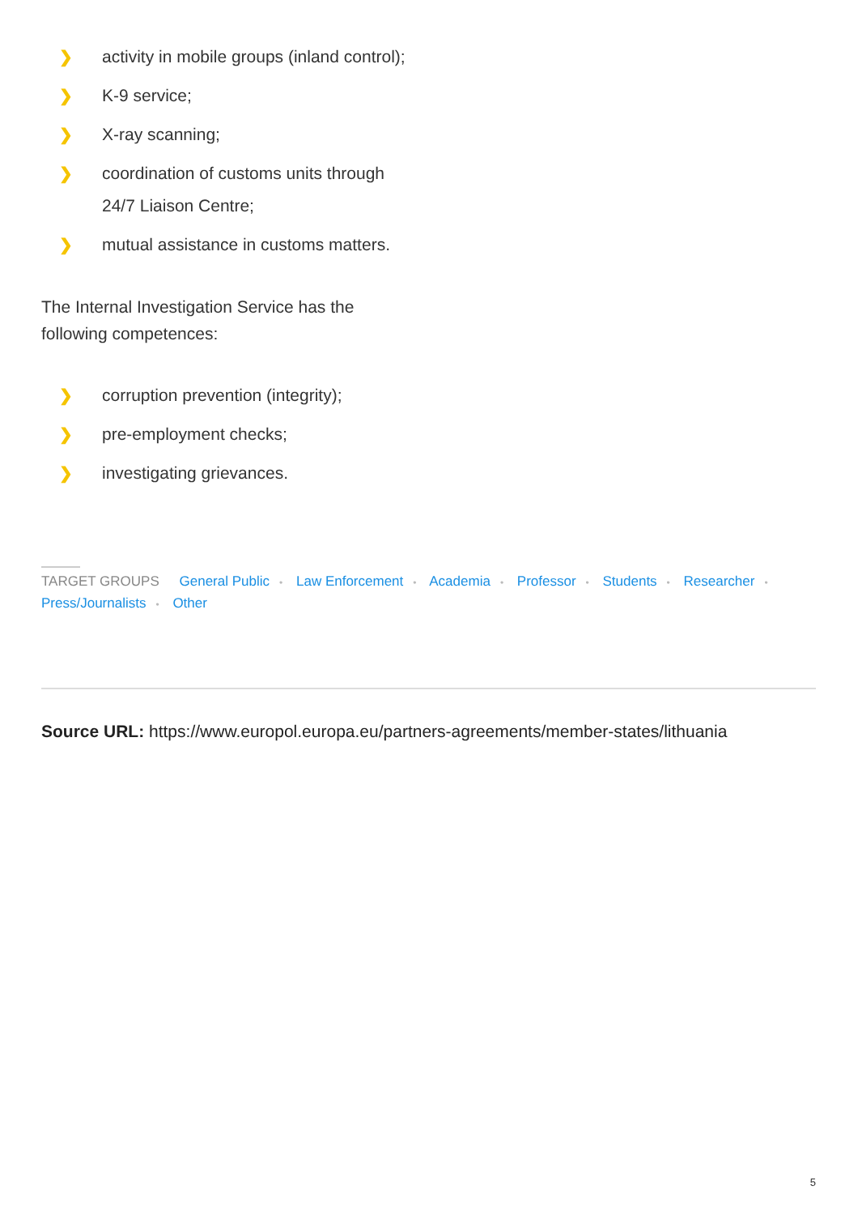❯ activity in mobile groups (inland control);
❯ K-9 service;
❯ X-ray scanning;
❯ coordination of customs units through
24/7 Liaison Centre;
❯ mutual assistance in customs matters.
The Internal Investigation Service has the following competences:
❯ corruption prevention (integrity);
❯ pre-employment checks;
❯ investigating grievances.
TARGET GROUPS General Public • Law Enforcement • Academia • Professor • Students • Researcher •
Press/Journalists • Other
Source URL: https://www.europol.europa.eu/partners-agreements/member-states/lithuania
5